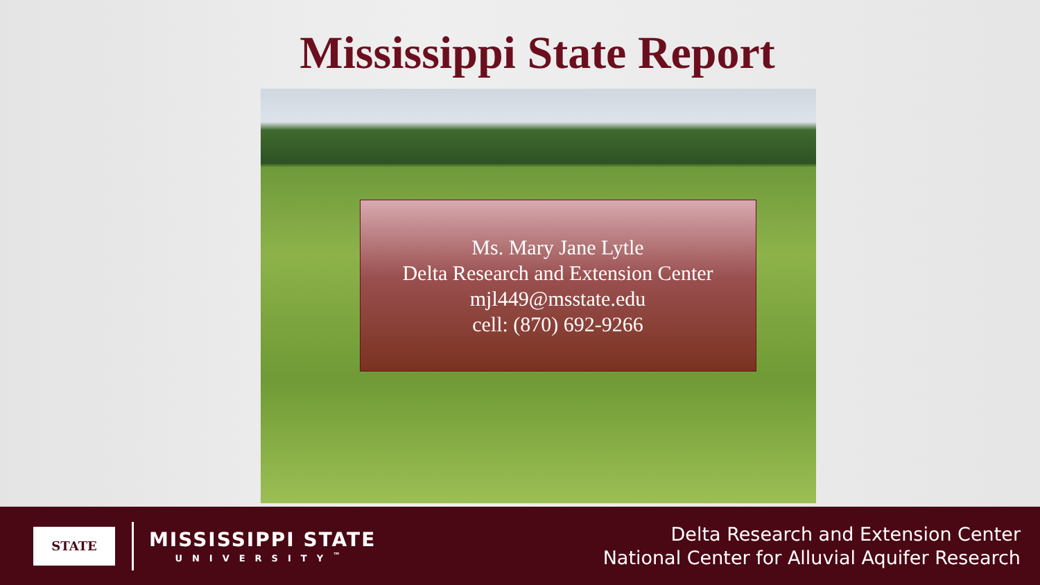Mississippi State Report
Ms. Mary Jane Lytle
Delta Research and Extension Center
mjl449@msstate.edu
cell: (870) 692-9266
STATE
MISSISSIPPI STATE
UNIVERSITY<sup>™</sup>
Delta Research and Extension Center
National Center for Alluvial Aquifer Research